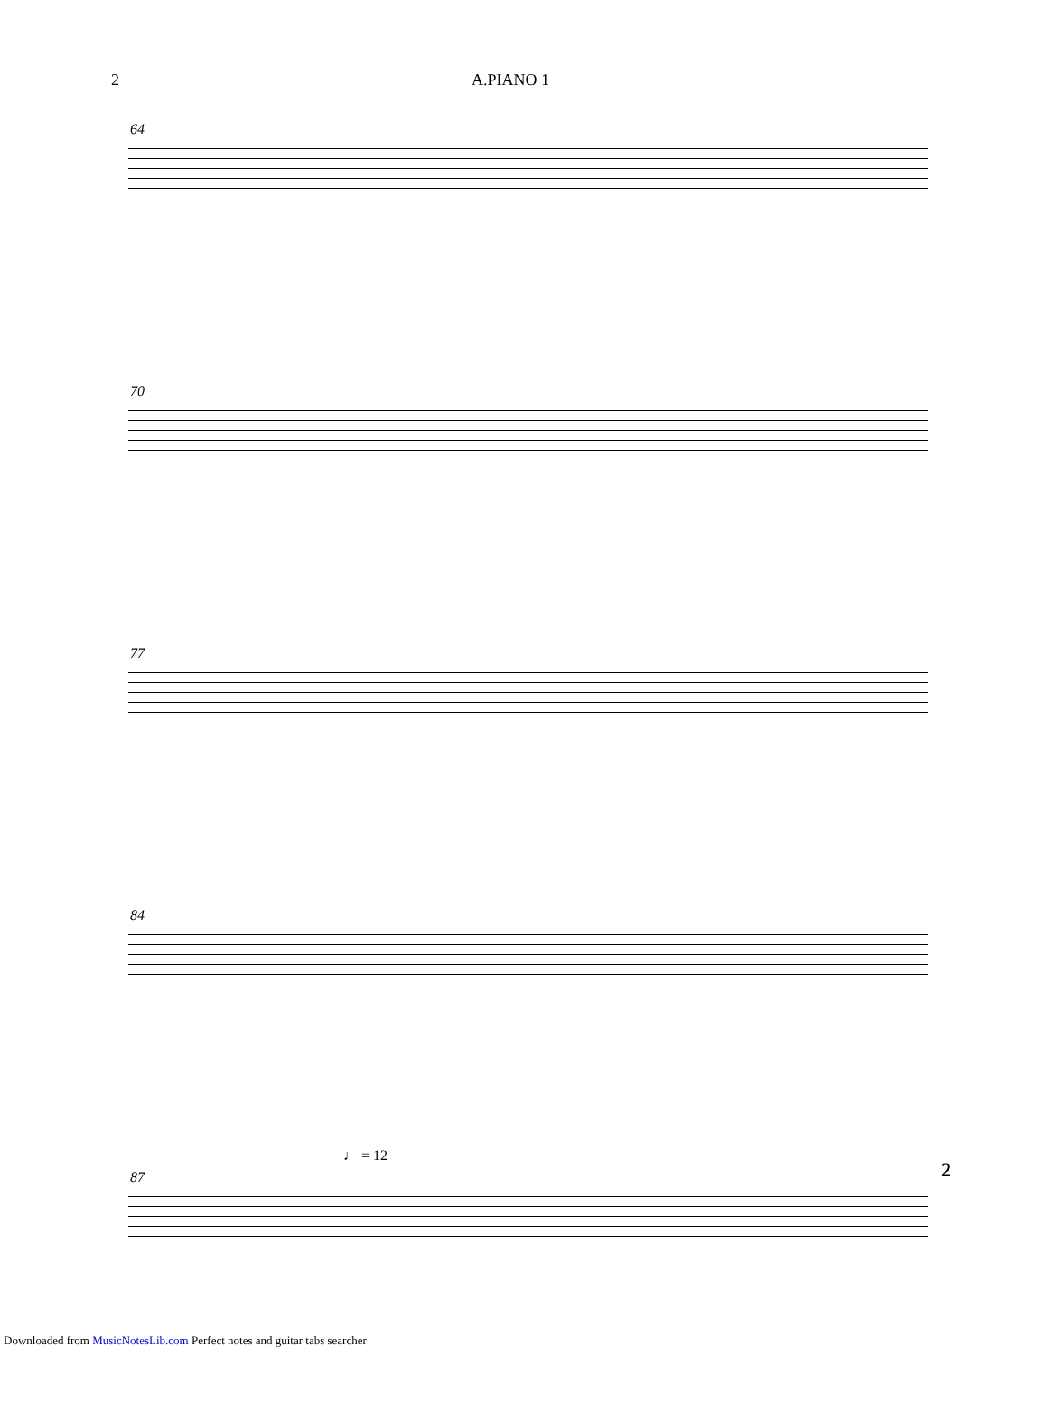2 A.PIANO 1
64
70
77
84
♩ = 12
87 2
Downloaded from MusicNotesLib.com Perfect notes and guitar tabs searcher